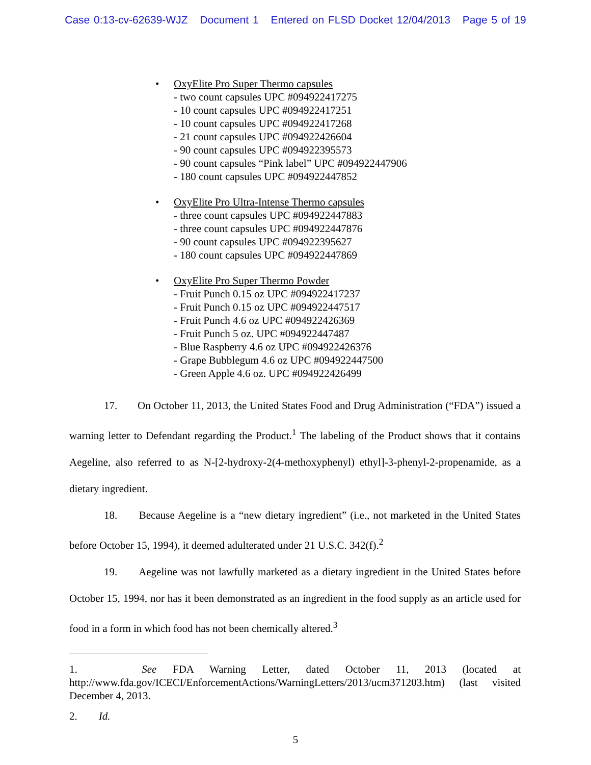Case 0:13-cv-62639-WJZ Document 1 Entered on FLSD Docket 12/04/2013 Page 5 of 19
• OxyElite Pro Super Thermo capsules
- two count capsules UPC #094922417275
- 10 count capsules UPC #094922417251
- 10 count capsules UPC #094922417268
- 21 count capsules UPC #094922426604
- 90 count capsules UPC #094922395573
- 90 count capsules “Pink label” UPC #094922447906
- 180 count capsules UPC #094922447852
• OxyElite Pro Ultra-Intense Thermo capsules
- three count capsules UPC #094922447883
- three count capsules UPC #094922447876
- 90 count capsules UPC #094922395627
- 180 count capsules UPC #094922447869
• OxyElite Pro Super Thermo Powder
- Fruit Punch 0.15 oz UPC #094922417237
- Fruit Punch 0.15 oz UPC #094922447517
- Fruit Punch 4.6 oz UPC #094922426369
- Fruit Punch 5 oz. UPC #094922447487
- Blue Raspberry 4.6 oz UPC #094922426376
- Grape Bubblegum 4.6 oz UPC #094922447500
- Green Apple 4.6 oz. UPC #094922426499
17. On October 11, 2013, the United States Food and Drug Administration (“FDA”) issued a warning letter to Defendant regarding the Product.<sup>1</sup> The labeling of the Product shows that it contains Aegeline, also referred to as N-[2-hydroxy-2(4-methoxyphenyl) ethyl]-3-phenyl-2-propenamide, as a dietary ingredient.
18. Because Aegeline is a “new dietary ingredient” (i.e., not marketed in the United States before October 15, 1994), it deemed adulterated under 21 U.S.C. 342(f).<sup>2</sup>
19. Aegeline was not lawfully marketed as a dietary ingredient in the United States before October 15, 1994, nor has it been demonstrated as an ingredient in the food supply as an article used for food in a form in which food has not been chemically altered.<sup>3</sup>
1. See FDA Warning Letter, dated October 11, 2013 (located at http://www.fda.gov/ICECI/EnforcementActions/WarningLetters/2013/ucm371203.htm) (last visited December 4, 2013.
2. Id.
5